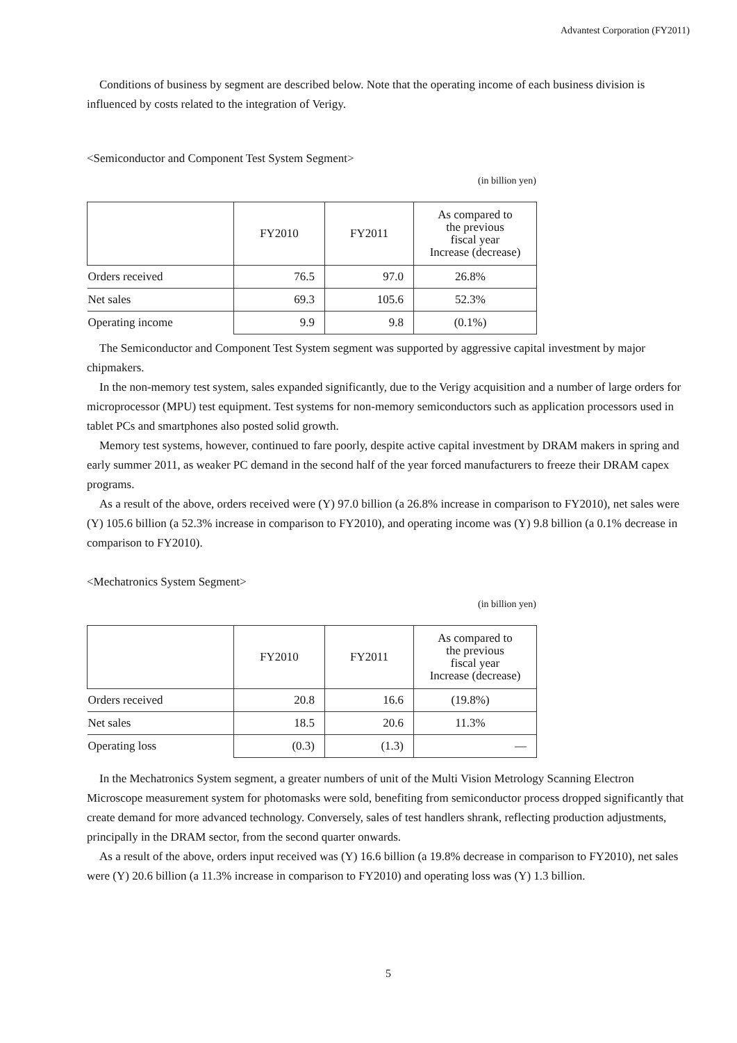Advantest Corporation (FY2011)
Conditions of business by segment are described below. Note that the operating income of each business division is influenced by costs related to the integration of Verigy.
<Semiconductor and Component Test System Segment>
(in billion yen)
| | FY2010 | FY2011 | As compared to the previous fiscal year Increase (decrease) |
| --- | --- | --- | --- |
| Orders received | 76.5 | 97.0 | 26.8% |
| Net sales | 69.3 | 105.6 | 52.3% |
| Operating income | 9.9 | 9.8 | (0.1%) |
The Semiconductor and Component Test System segment was supported by aggressive capital investment by major chipmakers.
In the non-memory test system, sales expanded significantly, due to the Verigy acquisition and a number of large orders for microprocessor (MPU) test equipment. Test systems for non-memory semiconductors such as application processors used in tablet PCs and smartphones also posted solid growth.
Memory test systems, however, continued to fare poorly, despite active capital investment by DRAM makers in spring and early summer 2011, as weaker PC demand in the second half of the year forced manufacturers to freeze their DRAM capex programs.
As a result of the above, orders received were (Y) 97.0 billion (a 26.8% increase in comparison to FY2010), net sales were (Y) 105.6 billion (a 52.3% increase in comparison to FY2010), and operating income was (Y) 9.8 billion (a 0.1% decrease in comparison to FY2010).
<Mechatronics System Segment>
(in billion yen)
| | FY2010 | FY2011 | As compared to the previous fiscal year Increase (decrease) |
| --- | --- | --- | --- |
| Orders received | 20.8 | 16.6 | (19.8%) |
| Net sales | 18.5 | 20.6 | 11.3% |
| Operating loss | (0.3) | (1.3) | — |
In the Mechatronics System segment, a greater numbers of unit of the Multi Vision Metrology Scanning Electron Microscope measurement system for photomasks were sold, benefiting from semiconductor process dropped significantly that create demand for more advanced technology. Conversely, sales of test handlers shrank, reflecting production adjustments, principally in the DRAM sector, from the second quarter onwards.
As a result of the above, orders input received was (Y) 16.6 billion (a 19.8% decrease in comparison to FY2010), net sales were (Y) 20.6 billion (a 11.3% increase in comparison to FY2010) and operating loss was (Y) 1.3 billion.
5